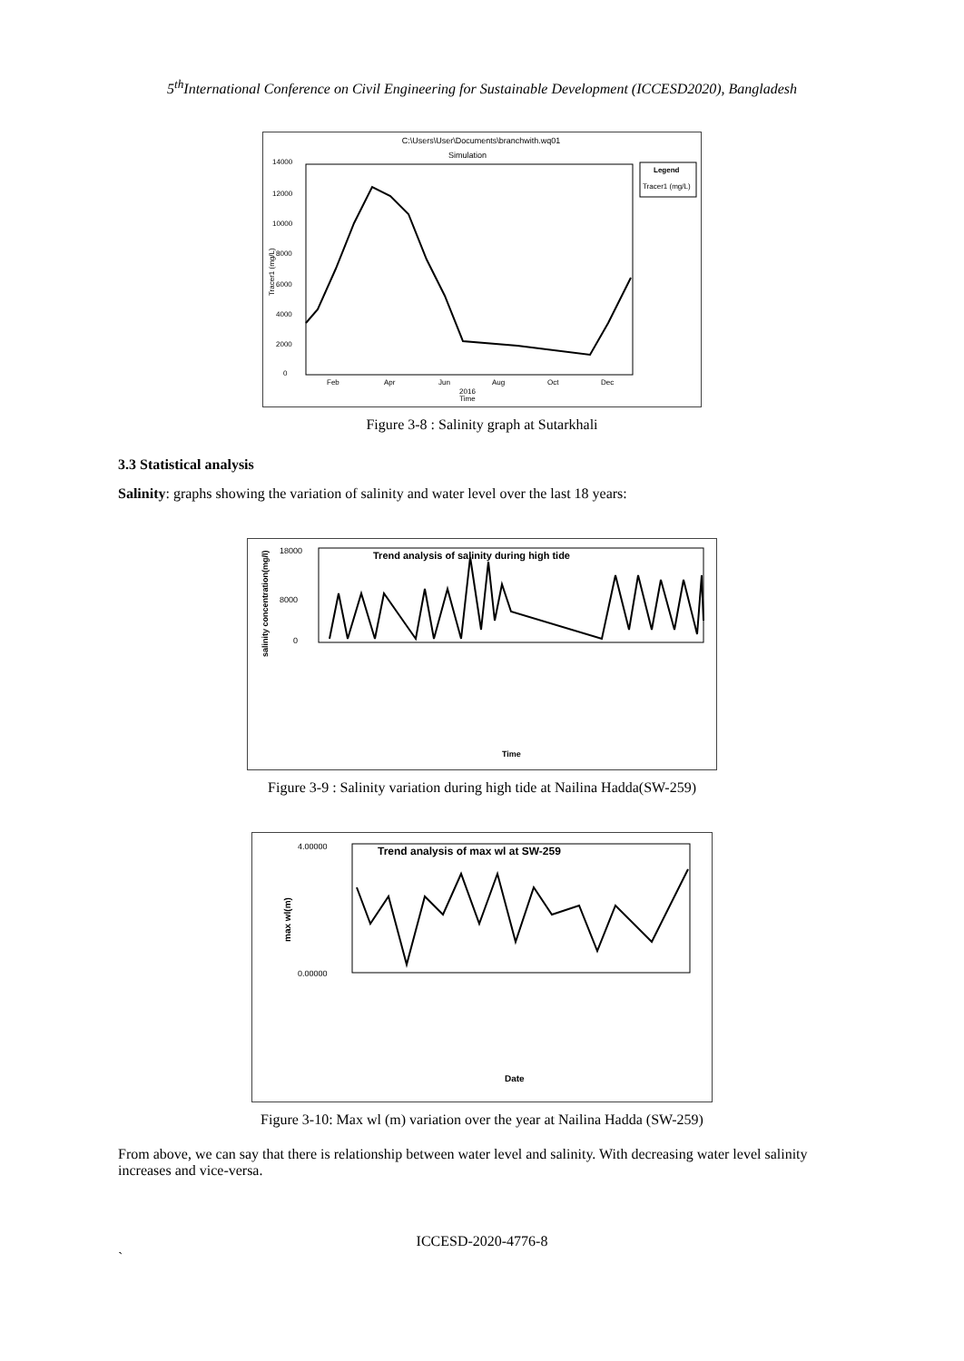5<sup>th</sup>International Conference on Civil Engineering for Sustainable Development (ICCESD2020), Bangladesh
C:\Users\User\Documents\branchwith.wq01
Simulation
14000
12000
10000
8000
6000
4000
2000
0
Tracer1 (mg/L)
Legend
Tracer1 (mg/L)
Feb
Apr
Jun
Aug
Oct
Dec
2016
Time
Figure 3-8 : Salinity graph at Sutarkhali
3.3 Statistical analysis
Salinity: graphs showing the variation of salinity and water level over the last 18 years:
Trend analysis of salinity during high tide
salinity concentration(mg/l)
18000
8000
0
Time
Figure 3-9 : Salinity variation during high tide at Nailina Hadda(SW-259)
Trend analysis of max wl at SW-259
4.00000
0.00000
max wl(m)
Date
Figure 3-10: Max wl (m) variation over the year at Nailina Hadda (SW-259)
From above, we can say that there is relationship between water level and salinity. With decreasing water level salinity increases and vice-versa.
ICCESD-2020-4776-8
`